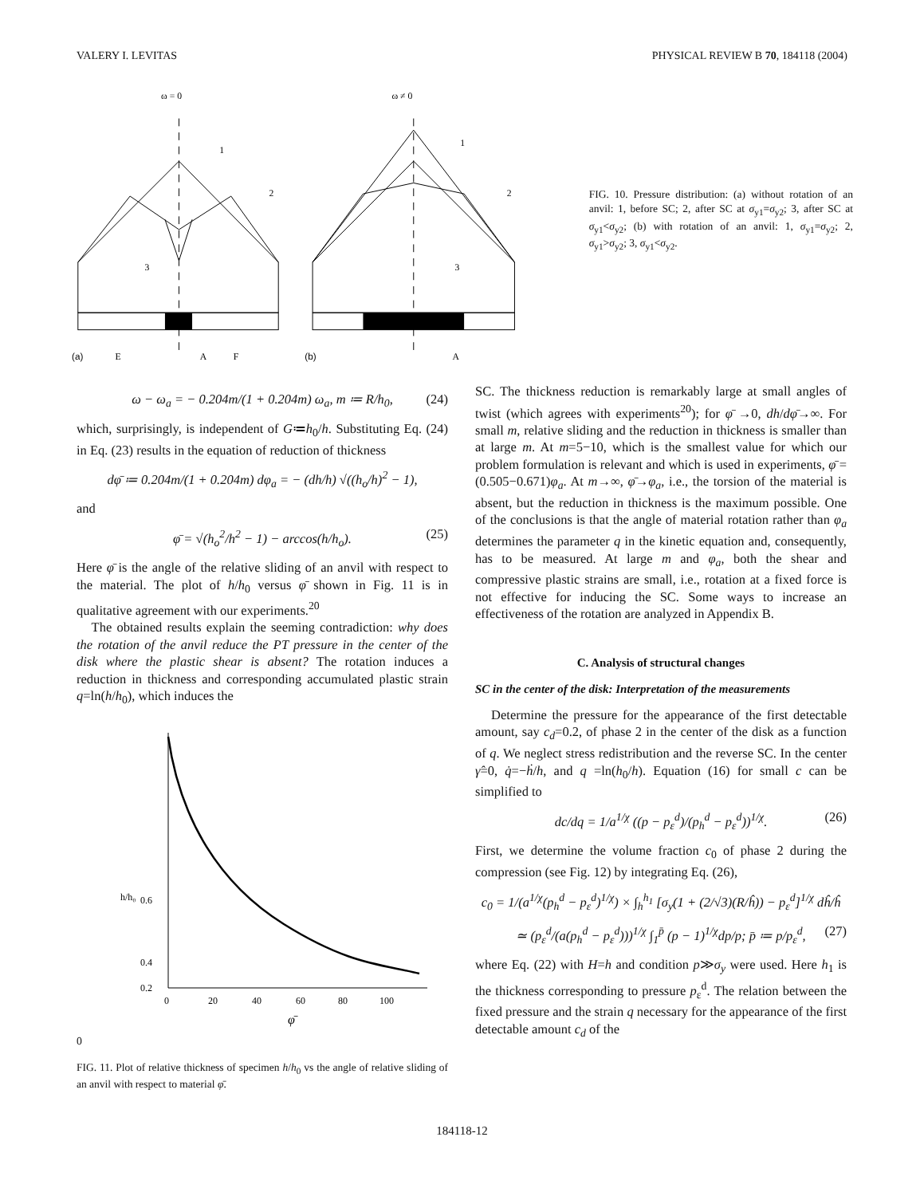VALERY I. LEVITAS PHYSICAL REVIEW B 70, 184118 (2004)
ω = 0
ω ≠ 0
1
2
3
(a)
E
A
F
1
2
3
(b)
A
FIG. 10. Pressure distribution: (a) without rotation of an anvil: 1, before SC; 2, after SC at σ<sub>y1</sub>=σ<sub>y2</sub>; 3, after SC at σ<sub>y1</sub><σ<sub>y2</sub>; (b) with rotation of an anvil: 1, σ<sub>y1</sub>=σ<sub>y2</sub>; 2, σ<sub>y1</sub>>σ<sub>y2</sub>; 3, σ<sub>y1</sub><σ<sub>y2</sub>.
ω − ω<sub>a</sub> = − 0.204m/(1 + 0.204m) ω<sub>a</sub>, m ≔ R/h<sub>0</sub>, (24)
which, surprisingly, is independent of G≔h<sub>0</sub>/h. Substituting Eq. (24) in Eq. (23) results in the equation of reduction of thickness
dφ̄ ≔ 0.204m/(1 + 0.204m) dφ<sub>a</sub> = − (dh/h) √((h<sub>o</sub>/h)<sup>2</sup> − 1),
and
φ̄ = √(h<sub>o</sub><sup>2</sup>/h<sup>2</sup> − 1) − arccos(h/h<sub>o</sub>). (25)
Here φ̄ is the angle of the relative sliding of an anvil with respect to the material. The plot of h/h<sub>0</sub> versus φ̄ shown in Fig. 11 is in qualitative agreement with our experiments.<sup>20</sup>
The obtained results explain the seeming contradiction: why does the rotation of the anvil reduce the PT pressure in the center of the disk where the plastic shear is absent? The rotation induces a reduction in thickness and corresponding accumulated plastic strain q=ln(h/h<sub>0</sub>), which induces the
h/h₀
0.6
0.4
0.2
0
20
40
60
80
100
φ̄0
FIG. 11. Plot of relative thickness of specimen h/h<sub>0</sub> vs the angle of relative sliding of an anvil with respect to material φ̄.
SC. The thickness reduction is remarkably large at small angles of twist (which agrees with experiments<sup>20</sup>); for φ̄ →0, dh/dφ̄→∞. For small m, relative sliding and the reduction in thickness is smaller than at large m. At m=5−10, which is the smallest value for which our problem formulation is relevant and which is used in experiments, φ̄ =(0.505−0.671)φ<sub>a</sub>. At m→∞, φ̄→φ<sub>a</sub>, i.e., the torsion of the material is absent, but the reduction in thickness is the maximum possible. One of the conclusions is that the angle of material rotation rather than φ<sub>a</sub> determines the parameter q in the kinetic equation and, consequently, has to be measured. At large m and φ<sub>a</sub>, both the shear and compressive plastic strains are small, i.e., rotation at a fixed force is not effective for inducing the SC. Some ways to increase an effectiveness of the rotation are analyzed in Appendix B.
C. Analysis of structural changes
SC in the center of the disk: Interpretation of the measurements
Determine the pressure for the appearance of the first detectable amount, say c<sub>d</sub>=0.2, of phase 2 in the center of the disk as a function of q. We neglect stress redistribution and the reverse SC. In the center γ̂=0, q̇=−ḣ/h, and q =ln(h<sub>0</sub>/h). Equation (16) for small c can be simplified to
dc/dq = 1/a<sup>1/χ</sup> ((p − p<sub>ε</sub><sup>d</sup>)/(p<sub>h</sub><sup>d</sup> − p<sub>ε</sub><sup>d</sup>))<sup>1/χ</sup>. (26)
First, we determine the volume fraction c<sub>0</sub> of phase 2 during the compression (see Fig. 12) by integrating Eq. (26),
c<sub>0</sub> = 1/(a<sup>1/χ</sup>(p<sub>h</sub><sup>d</sup> − p<sub>ε</sub><sup>d</sup>)<sup>1/χ</sup>) × ∫<sub>h</sub><sup>h<sub>1</sub></sup> [σ<sub>y</sub>(1 + (2/√3)(R/ĥ)) − p<sub>ε</sub><sup>d</sup>]<sup>1/χ</sup> dĥ/ĥ
≃ (p<sub>ε</sub><sup>d</sup>/(a(p<sub>h</sub><sup>d</sup> − p<sub>ε</sub><sup>d</sup>)))<sup>1/χ</sup> ∫<sub>1</sub><sup>p̄</sup> (p − 1)<sup>1/χ</sup>dp/p; p̄ ≔ p/p<sub>ε</sub><sup>d</sup>, (27)
where Eq. (22) with H=h and condition p≫σ<sub>y</sub> were used. Here h<sub>1</sub> is the thickness corresponding to pressure p<sub>ε</sub><sup>d</sup>. The relation between the fixed pressure and the strain q necessary for the appearance of the first detectable amount c<sub>d</sub> of the
184118-12